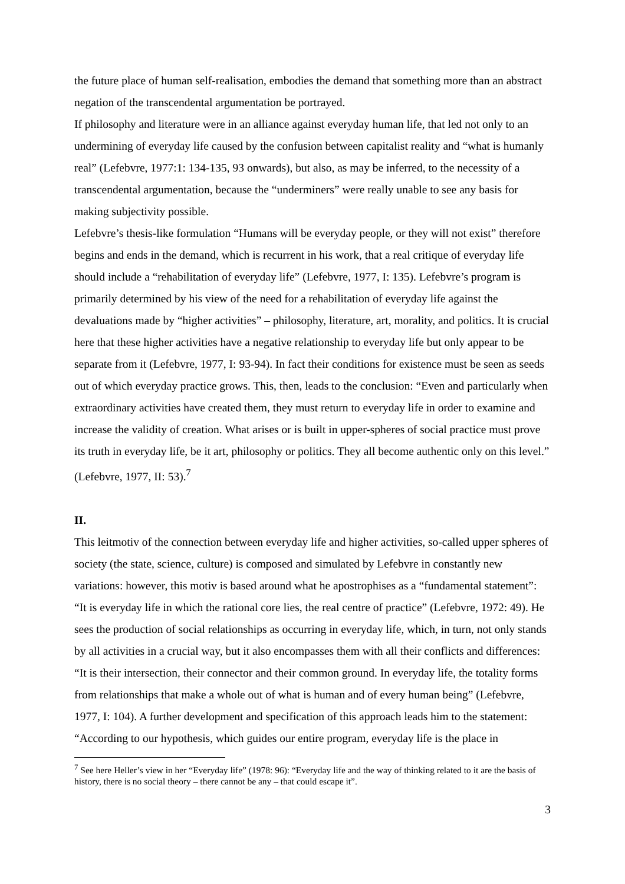the future place of human self-realisation, embodies the demand that something more than an abstract negation of the transcendental argumentation be portrayed.
If philosophy and literature were in an alliance against everyday human life, that led not only to an undermining of everyday life caused by the confusion between capitalist reality and “what is humanly real” (Lefebvre, 1977:1: 134-135, 93 onwards), but also, as may be inferred, to the necessity of a transcendental argumentation, because the “underminers” were really unable to see any basis for making subjectivity possible.
Lefebvre’s thesis-like formulation “Humans will be everyday people, or they will not exist” therefore begins and ends in the demand, which is recurrent in his work, that a real critique of everyday life should include a “rehabilitation of everyday life” (Lefebvre, 1977, I: 135). Lefebvre’s program is primarily determined by his view of the need for a rehabilitation of everyday life against the devaluations made by “higher activities” – philosophy, literature, art, morality, and politics. It is crucial here that these higher activities have a negative relationship to everyday life but only appear to be separate from it (Lefebvre, 1977, I: 93-94). In fact their conditions for existence must be seen as seeds out of which everyday practice grows. This, then, leads to the conclusion: “Even and particularly when extraordinary activities have created them, they must return to everyday life in order to examine and increase the validity of creation. What arises or is built in upper-spheres of social practice must prove its truth in everyday life, be it art, philosophy or politics. They all become authentic only on this level.” (Lefebvre, 1977, II: 53).<sup>7</sup>
II.
This leitmotiv of the connection between everyday life and higher activities, so-called upper spheres of society (the state, science, culture) is composed and simulated by Lefebvre in constantly new variations: however, this motiv is based around what he apostrophises as a “fundamental statement”: “It is everyday life in which the rational core lies, the real centre of practice” (Lefebvre, 1972: 49). He sees the production of social relationships as occurring in everyday life, which, in turn, not only stands by all activities in a crucial way, but it also encompasses them with all their conflicts and differences: “It is their intersection, their connector and their common ground. In everyday life, the totality forms from relationships that make a whole out of what is human and of every human being” (Lefebvre, 1977, I: 104). A further development and specification of this approach leads him to the statement: “According to our hypothesis, which guides our entire program, everyday life is the place in
<sup>7</sup> See here Heller’s view in her “Everyday life” (1978: 96): “Everyday life and the way of thinking related to it are the basis of history, there is no social theory – there cannot be any – that could escape it”.
3